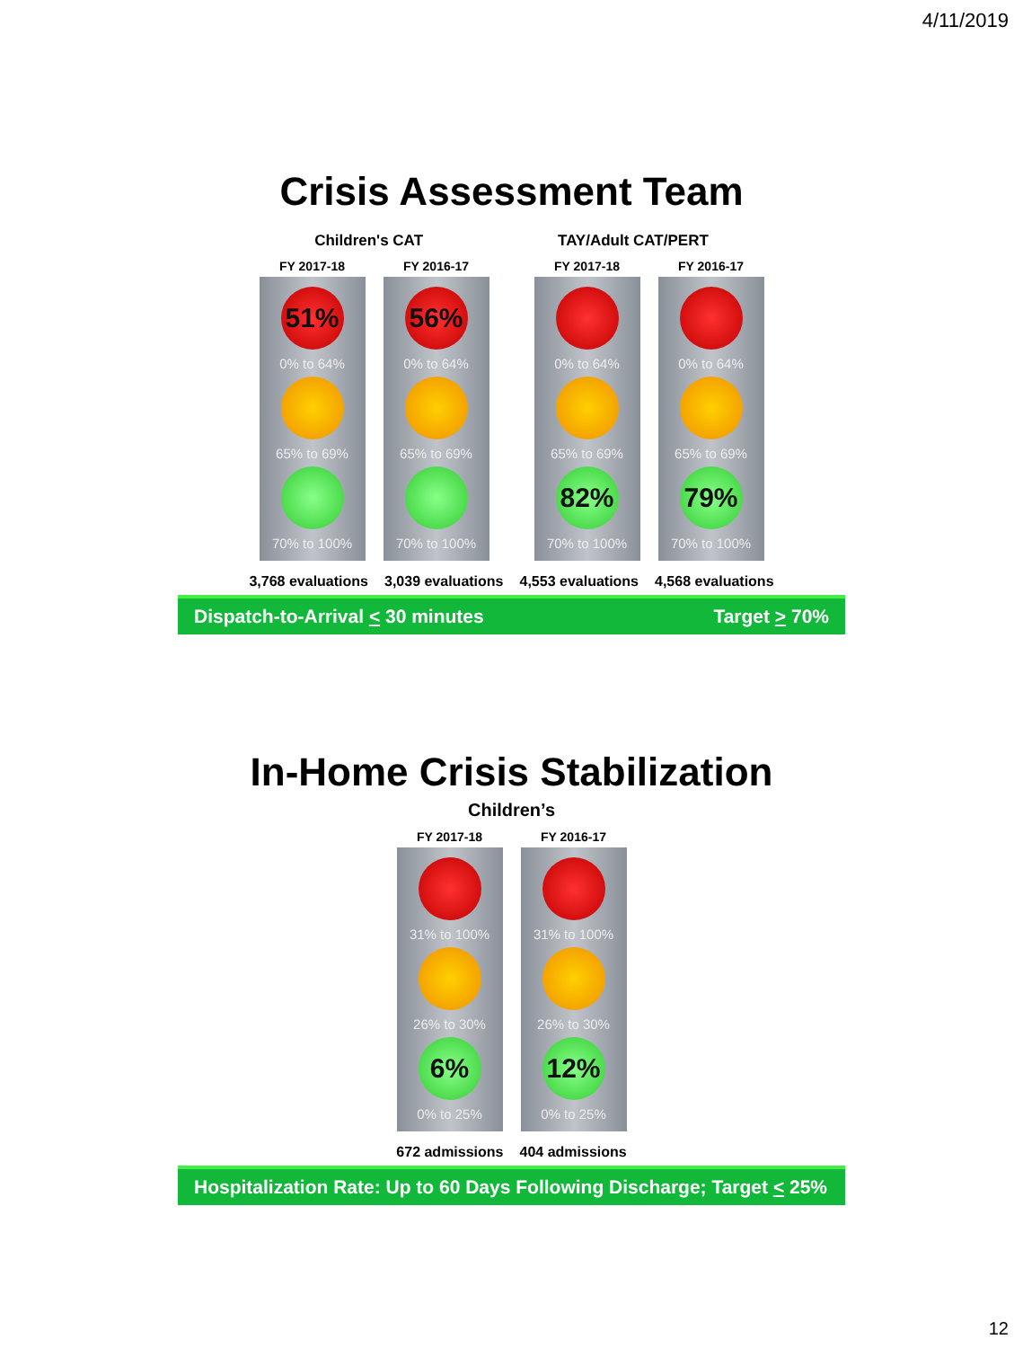4/11/2019
Crisis Assessment Team
Children's CAT TAY/Adult CAT/PERT
FY 2017-18
51%
0% to 64%
65% to 69%
70% to 100%
FY 2016-17
56%
0% to 64%
65% to 69%
70% to 100%
FY 2017-18
0% to 64%
65% to 69%
82%
70% to 100%
FY 2016-17
0% to 64%
65% to 69%
79%
70% to 100%
3,768 evaluations 3,039 evaluations 4,553 evaluations 4,568 evaluations
Dispatch-to-Arrival < 30 minutes Target > 70%
In-Home Crisis Stabilization
Children’s
FY 2017-18
31% to 100%
26% to 30%
6%
0% to 25%
FY 2016-17
31% to 100%
26% to 30%
12%
0% to 25%
672 admissions 404 admissions
Hospitalization Rate: Up to 60 Days Following Discharge; Target < 25%
12